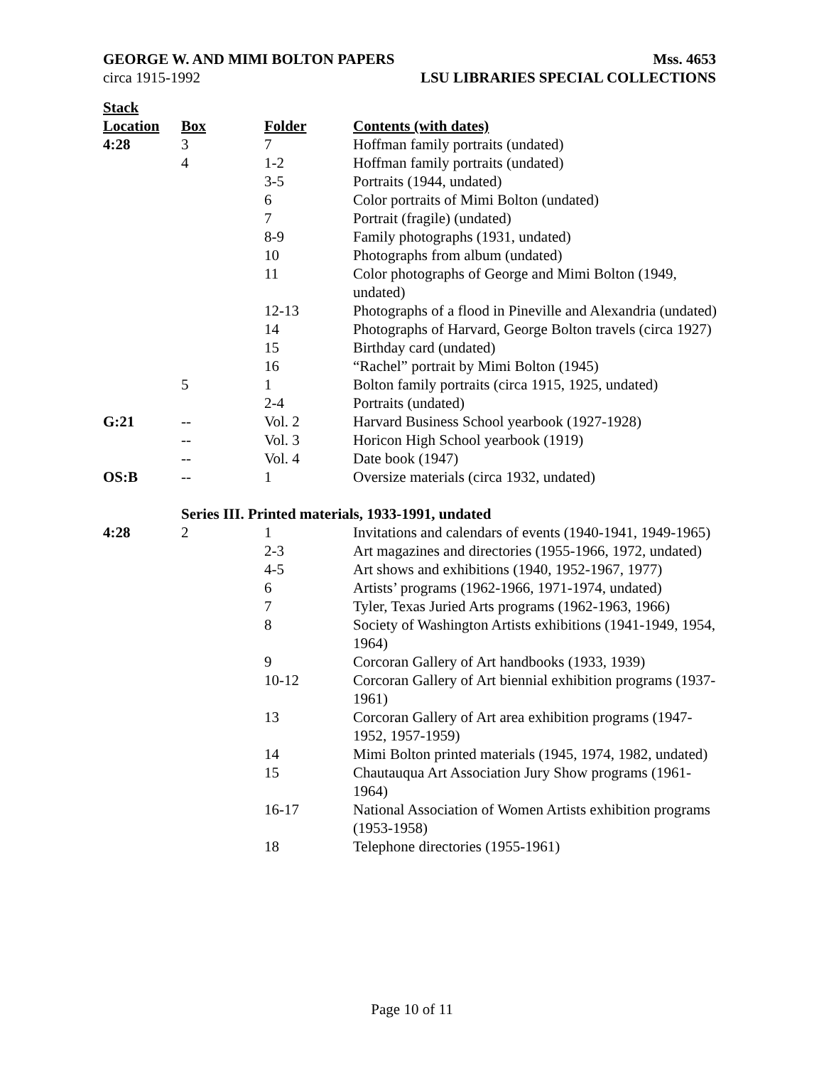GEORGE W. AND MIMI BOLTON PAPERS Mss. 4653
circa 1915-1992 LSU LIBRARIES SPECIAL COLLECTIONS
| Stack Location | Box | Folder | Contents (with dates) |
| --- | --- | --- | --- |
| 4:28 | 3 | 7 | Hoffman family portraits (undated) |
| | 4 | 1-2 | Hoffman family portraits (undated) |
| | | 3-5 | Portraits (1944, undated) |
| | | 6 | Color portraits of Mimi Bolton (undated) |
| | | 7 | Portrait (fragile) (undated) |
| | | 8-9 | Family photographs (1931, undated) |
| | | 10 | Photographs from album (undated) |
| | | 11 | Color photographs of George and Mimi Bolton (1949, undated) |
| | | 12-13 | Photographs of a flood in Pineville and Alexandria (undated) |
| | | 14 | Photographs of Harvard, George Bolton travels (circa 1927) |
| | | 15 | Birthday card (undated) |
| | | 16 | “Rachel” portrait by Mimi Bolton (1945) |
| | 5 | 1 | Bolton family portraits (circa 1915, 1925, undated) |
| | | 2-4 | Portraits (undated) |
| G:21 | -- | Vol. 2 | Harvard Business School yearbook (1927-1928) |
| | -- | Vol. 3 | Horicon High School yearbook (1919) |
| | -- | Vol. 4 | Date book (1947) |
| OS:B | -- | 1 | Oversize materials (circa 1932, undated) |
| | Series III. Printed materials, 1933-1991, undated | | |
| 4:28 | 2 | 1 | Invitations and calendars of events (1940-1941, 1949-1965) |
| | | 2-3 | Art magazines and directories (1955-1966, 1972, undated) |
| | | 4-5 | Art shows and exhibitions (1940, 1952-1967, 1977) |
| | | 6 | Artists’ programs (1962-1966, 1971-1974, undated) |
| | | 7 | Tyler, Texas Juried Arts programs (1962-1963, 1966) |
| | | 8 | Society of Washington Artists exhibitions (1941-1949, 1954, 1964) |
| | | 9 | Corcoran Gallery of Art handbooks (1933, 1939) |
| | | 10-12 | Corcoran Gallery of Art biennial exhibition programs (1937-1961) |
| | | 13 | Corcoran Gallery of Art area exhibition programs (1947-1952, 1957-1959) |
| | | 14 | Mimi Bolton printed materials (1945, 1974, 1982, undated) |
| | | 15 | Chautauqua Art Association Jury Show programs (1961-1964) |
| | | 16-17 | National Association of Women Artists exhibition programs (1953-1958) |
| | | 18 | Telephone directories (1955-1961) |
Page 10 of 11